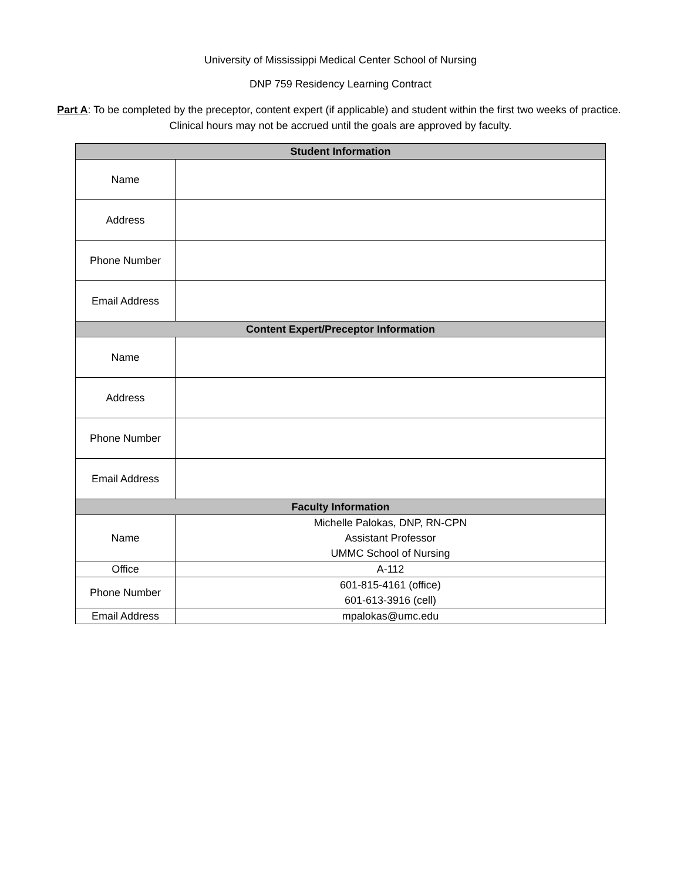University of Mississippi Medical Center School of Nursing
DNP 759 Residency Learning Contract
Part A: To be completed by the preceptor, content expert (if applicable) and student within the first two weeks of practice. Clinical hours may not be accrued until the goals are approved by faculty.
| Student Information | |
| --- | --- |
| Name | |
| Address | |
| Phone Number | |
| Email Address | |
| Content Expert/Preceptor Information | |
| Name | |
| Address | |
| Phone Number | |
| Email Address | |
| Faculty Information | |
| Name | Michelle Palokas, DNP, RN-CPN Assistant Professor UMMC School of Nursing |
| Office | A-112 |
| Phone Number | 601-815-4161 (office) 601-613-3916 (cell) |
| Email Address | mpalokas@umc.edu |